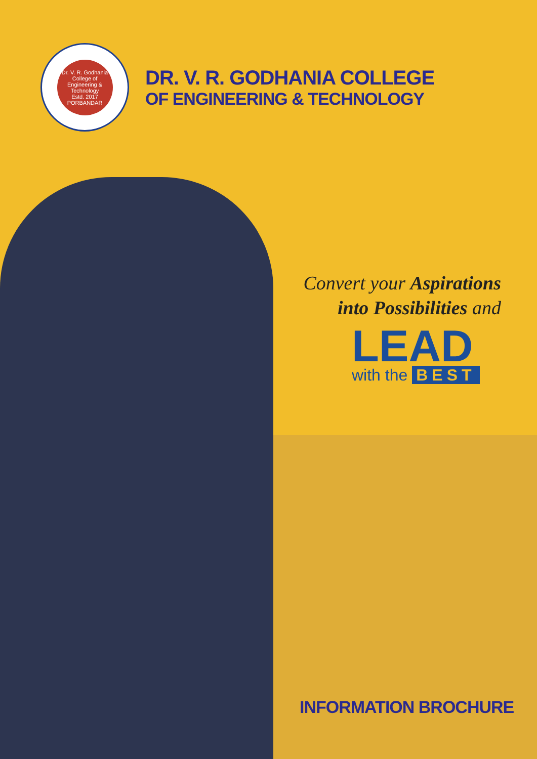Dr. V. R. Godhania College of Engineering & Technology
Estd. 2017
PORBANDAR
DR. V. R. GODHANIA COLLEGE
OF ENGINEERING & TECHNOLOGY
Convert your Aspirations
into Possibilities and
LEAD
with the BEST
INFORMATION BROCHURE